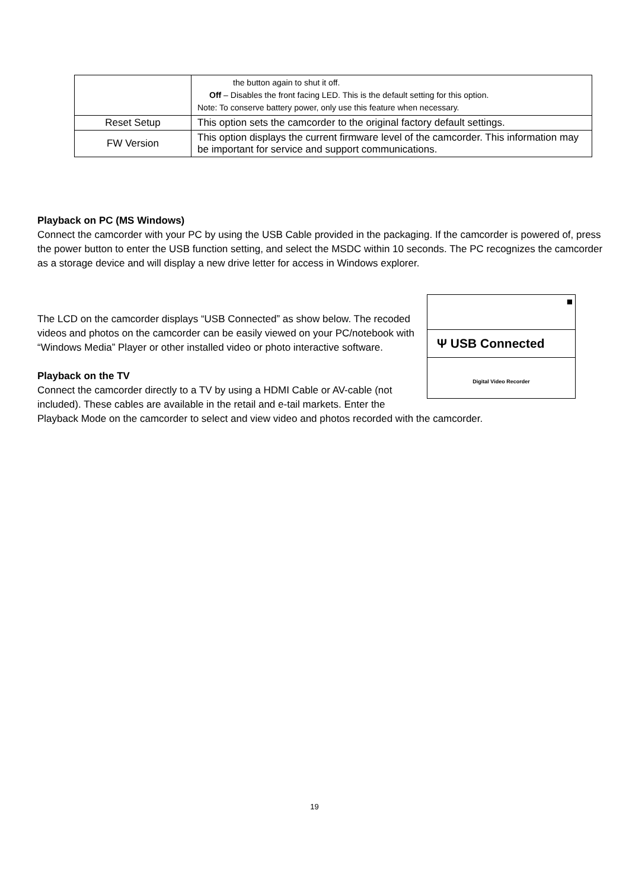| | the button again to shut it off. Off – Disables the front facing LED. This is the default setting for this option. Note: To conserve battery power, only use this feature when necessary. |
| Reset Setup | This option sets the camcorder to the original factory default settings. |
| FW Version | This option displays the current firmware level of the camcorder. This information may be important for service and support communications. |
Playback on PC (MS Windows)
Connect the camcorder with your PC by using the USB Cable provided in the packaging. If the camcorder is powered of, press the power button to enter the USB function setting, and select the MSDC within 10 seconds. The PC recognizes the camcorder as a storage device and will display a new drive letter for access in Windows explorer.
■
Ψ USB Connected
Digital Video Recorder
The LCD on the camcorder displays “USB Connected” as show below. The recoded videos and photos on the camcorder can be easily viewed on your PC/notebook with “Windows Media” Player or other installed video or photo interactive software.
Playback on the TV
Connect the camcorder directly to a TV by using a HDMI Cable or AV-cable (not included). These cables are available in the retail and e-tail markets. Enter the Playback Mode on the camcorder to select and view video and photos recorded with the camcorder.
19